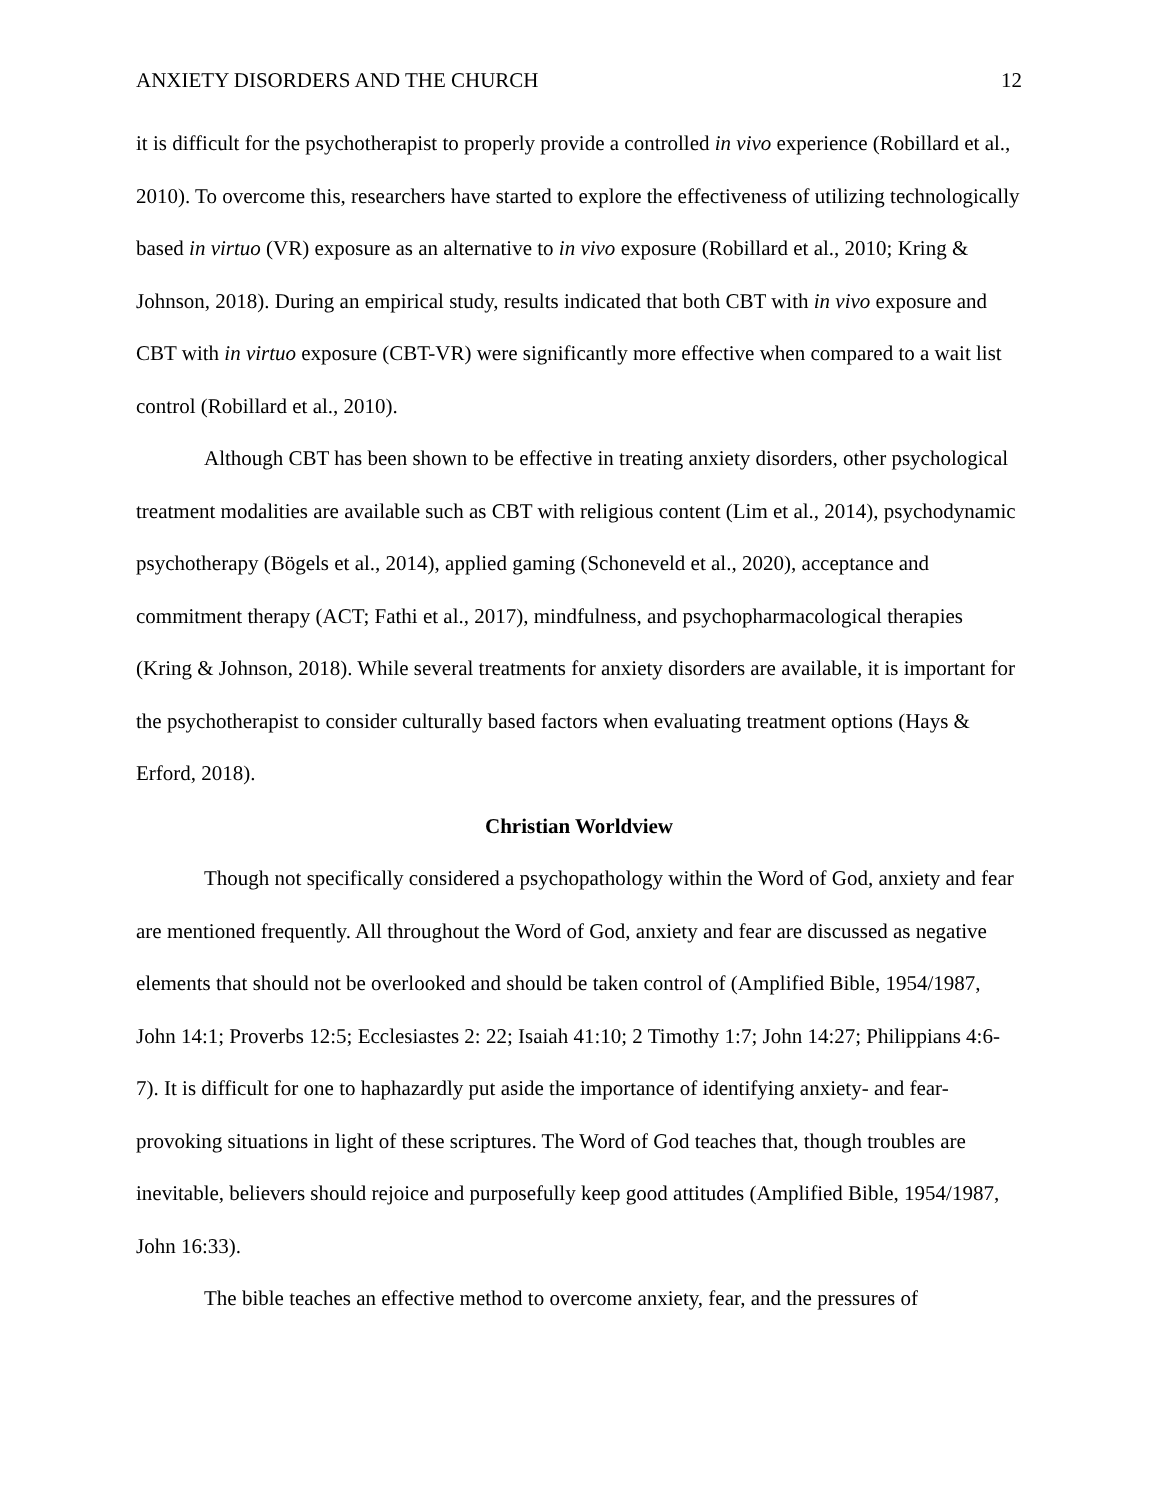ANXIETY DISORDERS AND THE CHURCH 12
it is difficult for the psychotherapist to properly provide a controlled in vivo experience (Robillard et al., 2010). To overcome this, researchers have started to explore the effectiveness of utilizing technologically based in virtuo (VR) exposure as an alternative to in vivo exposure (Robillard et al., 2010; Kring & Johnson, 2018). During an empirical study, results indicated that both CBT with in vivo exposure and CBT with in virtuo exposure (CBT-VR) were significantly more effective when compared to a wait list control (Robillard et al., 2010).
Although CBT has been shown to be effective in treating anxiety disorders, other psychological treatment modalities are available such as CBT with religious content (Lim et al., 2014), psychodynamic psychotherapy (Bögels et al., 2014), applied gaming (Schoneveld et al., 2020), acceptance and commitment therapy (ACT; Fathi et al., 2017), mindfulness, and psychopharmacological therapies (Kring & Johnson, 2018). While several treatments for anxiety disorders are available, it is important for the psychotherapist to consider culturally based factors when evaluating treatment options (Hays & Erford, 2018).
Christian Worldview
Though not specifically considered a psychopathology within the Word of God, anxiety and fear are mentioned frequently. All throughout the Word of God, anxiety and fear are discussed as negative elements that should not be overlooked and should be taken control of (Amplified Bible, 1954/1987, John 14:1; Proverbs 12:5; Ecclesiastes 2: 22; Isaiah 41:10; 2 Timothy 1:7; John 14:27; Philippians 4:6-7). It is difficult for one to haphazardly put aside the importance of identifying anxiety- and fear-provoking situations in light of these scriptures. The Word of God teaches that, though troubles are inevitable, believers should rejoice and purposefully keep good attitudes (Amplified Bible, 1954/1987, John 16:33).
The bible teaches an effective method to overcome anxiety, fear, and the pressures of